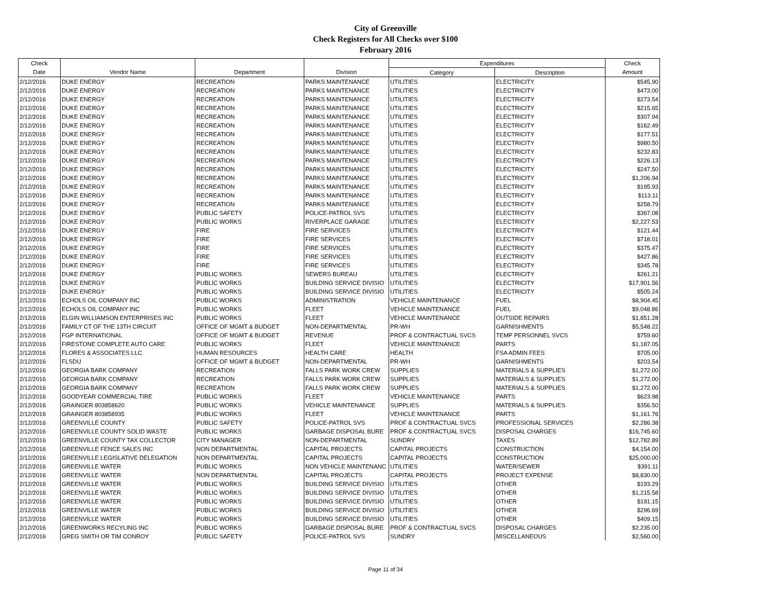City of Greenville
Check Registers for All Checks over $100
February 2016
| Check | | | | Expenditures | | Check |
| --- | --- | --- | --- | --- | --- | --- |
| Date | Vendor Name | Department | Division | Category | Description | Amount |
| 2/12/2016 | DUKE ENERGY | RECREATION | PARKS MAINTENANCE | UTILITIES | ELECTRICITY | $545.90 |
| 2/12/2016 | DUKE ENERGY | RECREATION | PARKS MAINTENANCE | UTILITIES | ELECTRICITY | $473.00 |
| 2/12/2016 | DUKE ENERGY | RECREATION | PARKS MAINTENANCE | UTILITIES | ELECTRICITY | $273.54 |
| 2/12/2016 | DUKE ENERGY | RECREATION | PARKS MAINTENANCE | UTILITIES | ELECTRICITY | $215.65 |
| 2/12/2016 | DUKE ENERGY | RECREATION | PARKS MAINTENANCE | UTILITIES | ELECTRICITY | $307.94 |
| 2/12/2016 | DUKE ENERGY | RECREATION | PARKS MAINTENANCE | UTILITIES | ELECTRICITY | $162.49 |
| 2/12/2016 | DUKE ENERGY | RECREATION | PARKS MAINTENANCE | UTILITIES | ELECTRICITY | $177.51 |
| 2/12/2016 | DUKE ENERGY | RECREATION | PARKS MAINTENANCE | UTILITIES | ELECTRICITY | $980.50 |
| 2/12/2016 | DUKE ENERGY | RECREATION | PARKS MAINTENANCE | UTILITIES | ELECTRICITY | $232.83 |
| 2/12/2016 | DUKE ENERGY | RECREATION | PARKS MAINTENANCE | UTILITIES | ELECTRICITY | $226.13 |
| 2/12/2016 | DUKE ENERGY | RECREATION | PARKS MAINTENANCE | UTILITIES | ELECTRICITY | $247.50 |
| 2/12/2016 | DUKE ENERGY | RECREATION | PARKS MAINTENANCE | UTILITIES | ELECTRICITY | $1,206.94 |
| 2/12/2016 | DUKE ENERGY | RECREATION | PARKS MAINTENANCE | UTILITIES | ELECTRICITY | $195.93 |
| 2/12/2016 | DUKE ENERGY | RECREATION | PARKS MAINTENANCE | UTILITIES | ELECTRICITY | $113.11 |
| 2/12/2016 | DUKE ENERGY | RECREATION | PARKS MAINTENANCE | UTILITIES | ELECTRICITY | $258.79 |
| 2/12/2016 | DUKE ENERGY | PUBLIC SAFETY | POLICE-PATROL SVS | UTILITIES | ELECTRICITY | $367.08 |
| 2/12/2016 | DUKE ENERGY | PUBLIC WORKS | RIVERPLACE GARAGE | UTILITIES | ELECTRICITY | $2,227.53 |
| 2/12/2016 | DUKE ENERGY | FIRE | FIRE SERVICES | UTILITIES | ELECTRICITY | $121.44 |
| 2/12/2016 | DUKE ENERGY | FIRE | FIRE SERVICES | UTILITIES | ELECTRICITY | $718.01 |
| 2/12/2016 | DUKE ENERGY | FIRE | FIRE SERVICES | UTILITIES | ELECTRICITY | $375.47 |
| 2/12/2016 | DUKE ENERGY | FIRE | FIRE SERVICES | UTILITIES | ELECTRICITY | $427.86 |
| 2/12/2016 | DUKE ENERGY | FIRE | FIRE SERVICES | UTILITIES | ELECTRICITY | $345.78 |
| 2/12/2016 | DUKE ENERGY | PUBLIC WORKS | SEWERS BUREAU | UTILITIES | ELECTRICITY | $261.21 |
| 2/12/2016 | DUKE ENERGY | PUBLIC WORKS | BUILDING SERVICE DIVISIO | UTILITIES | ELECTRICITY | $17,901.56 |
| 2/12/2016 | DUKE ENERGY | PUBLIC WORKS | BUILDING SERVICE DIVISIO | UTILITIES | ELECTRICITY | $505.24 |
| 2/12/2016 | ECHOLS OIL COMPANY INC | PUBLIC WORKS | ADMINISTRATION | VEHICLE MAINTENANCE | FUEL | $8,904.45 |
| 2/12/2016 | ECHOLS OIL COMPANY INC | PUBLIC WORKS | FLEET | VEHICLE MAINTENANCE | FUEL | $9,048.86 |
| 2/12/2016 | ELGIN WILLIAMSON ENTERPRISES INC | PUBLIC WORKS | FLEET | VEHICLE MAINTENANCE | OUTSIDE REPAIRS | $1,851.28 |
| 2/12/2016 | FAMILY CT OF THE 13TH CIRCUIT | OFFICE OF MGMT & BUDGET | NON-DEPARTMENTAL | PR-WH | GARNISHMENTS | $5,548.22 |
| 2/12/2016 | FGP INTERNATIONAL | OFFICE OF MGMT & BUDGET | REVENUE | PROF & CONTRACTUAL SVCS | TEMP PERSONNEL SVCS | $759.60 |
| 2/12/2016 | FIRESTONE COMPLETE AUTO CARE | PUBLIC WORKS | FLEET | VEHICLE MAINTENANCE | PARTS | $1,187.05 |
| 2/12/2016 | FLORES & ASSOCIATES LLC | HUMAN RESOURCES | HEALTH CARE | HEALTH | FSA ADMIN FEES | $705.00 |
| 2/12/2016 | FLSDU | OFFICE OF MGMT & BUDGET | NON-DEPARTMENTAL | PR-WH | GARNISHMENTS | $203.54 |
| 2/12/2016 | GEORGIA BARK COMPANY | RECREATION | FALLS PARK WORK CREW | SUPPLIES | MATERIALS & SUPPLIES | $1,272.00 |
| 2/12/2016 | GEORGIA BARK COMPANY | RECREATION | FALLS PARK WORK CREW | SUPPLIES | MATERIALS & SUPPLIES | $1,272.00 |
| 2/12/2016 | GEORGIA BARK COMPANY | RECREATION | FALLS PARK WORK CREW | SUPPLIES | MATERIALS & SUPPLIES | $1,272.00 |
| 2/12/2016 | GOODYEAR COMMERCIAL TIRE | PUBLIC WORKS | FLEET | VEHICLE MAINTENANCE | PARTS | $623.98 |
| 2/12/2016 | GRAINGER 803858620 | PUBLIC WORKS | VEHICLE MAINTENANCE | SUPPLIES | MATERIALS & SUPPLIES | $356.50 |
| 2/12/2016 | GRAINGER 803858935 | PUBLIC WORKS | FLEET | VEHICLE MAINTENANCE | PARTS | $1,161.76 |
| 2/12/2016 | GREENVILLE COUNTY | PUBLIC SAFETY | POLICE-PATROL SVS | PROF & CONTRACTUAL SVCS | PROFESSIONAL SERVICES | $2,286.38 |
| 2/12/2016 | GREENVILLE COUNTY SOLID WASTE | PUBLIC WORKS | GARBAGE DISPOSAL BURE | PROF & CONTRACTUAL SVCS | DISPOSAL CHARGES | $16,745.60 |
| 2/12/2016 | GREENVILLE COUNTY TAX COLLECTOR | CITY MANAGER | NON-DEPARTMENTAL | SUNDRY | TAXES | $12,782.89 |
| 2/12/2016 | GREENVILLE FENCE SALES INC | NON DEPARTMENTAL | CAPITAL PROJECTS | CAPITAL PROJECTS | CONSTRUCTION | $4,154.00 |
| 2/12/2016 | GREENVILLE LEGISLATIVE DELEGATION | NON DEPARTMENTAL | CAPITAL PROJECTS | CAPITAL PROJECTS | CONSTRUCTION | $25,000.00 |
| 2/12/2016 | GREENVILLE WATER | PUBLIC WORKS | NON VEHICLE MAINTENANC | UTILITIES | WATER/SEWER | $391.11 |
| 2/12/2016 | GREENVILLE WATER | NON DEPARTMENTAL | CAPITAL PROJECTS | CAPITAL PROJECTS | PROJECT EXPENSE | $8,830.00 |
| 2/12/2016 | GREENVILLE WATER | PUBLIC WORKS | BUILDING SERVICE DIVISIO | UTILITIES | OTHER | $193.29 |
| 2/12/2016 | GREENVILLE WATER | PUBLIC WORKS | BUILDING SERVICE DIVISIO | UTILITIES | OTHER | $1,215.58 |
| 2/12/2016 | GREENVILLE WATER | PUBLIC WORKS | BUILDING SERVICE DIVISIO | UTILITIES | OTHER | $191.15 |
| 2/12/2016 | GREENVILLE WATER | PUBLIC WORKS | BUILDING SERVICE DIVISIO | UTILITIES | OTHER | $296.69 |
| 2/12/2016 | GREENVILLE WATER | PUBLIC WORKS | BUILDING SERVICE DIVISIO | UTILITIES | OTHER | $409.15 |
| 2/12/2016 | GREENWORKS RECYLING INC | PUBLIC WORKS | GARBAGE DISPOSAL BURE | PROF & CONTRACTUAL SVCS | DISPOSAL CHARGES | $2,235.00 |
| 2/12/2016 | GREG SMITH OR TIM CONROY | PUBLIC SAFETY | POLICE-PATROL SVS | SUNDRY | MISCELLANEOUS | $2,560.00 |
Page 11 of 34